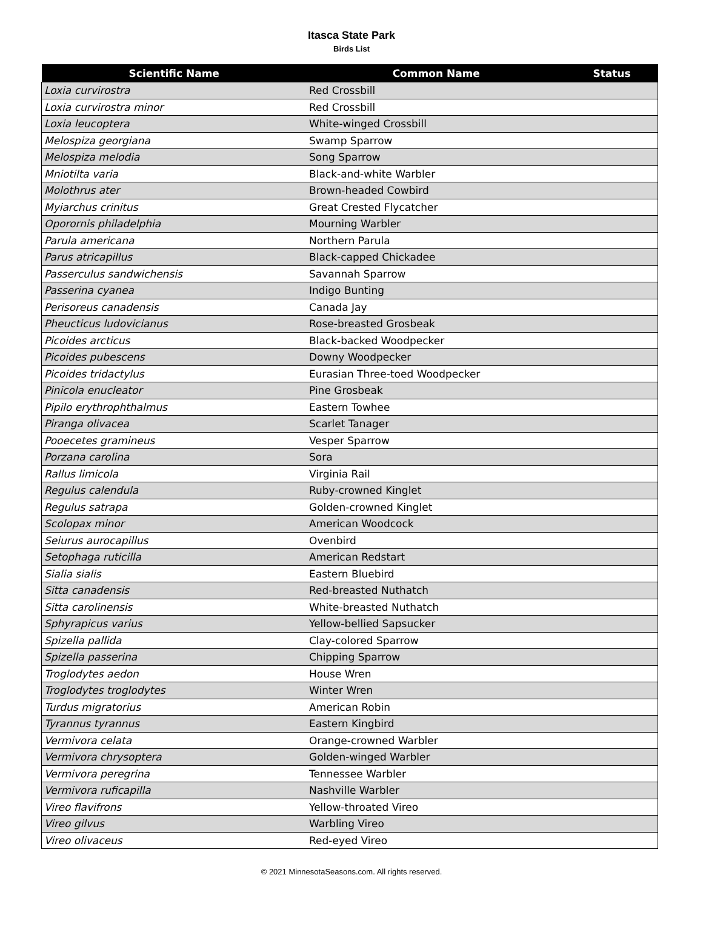Itasca State Park
Birds List
| Scientific Name | Common Name | Status |
| --- | --- | --- |
| Loxia curvirostra | Red Crossbill | |
| Loxia curvirostra minor | Red Crossbill | |
| Loxia leucoptera | White-winged Crossbill | |
| Melospiza georgiana | Swamp Sparrow | |
| Melospiza melodia | Song Sparrow | |
| Mniotilta varia | Black-and-white Warbler | |
| Molothrus ater | Brown-headed Cowbird | |
| Myiarchus crinitus | Great Crested Flycatcher | |
| Oporornis philadelphia | Mourning Warbler | |
| Parula americana | Northern Parula | |
| Parus atricapillus | Black-capped Chickadee | |
| Passerculus sandwichensis | Savannah Sparrow | |
| Passerina cyanea | Indigo Bunting | |
| Perisoreus canadensis | Canada Jay | |
| Pheucticus ludovicianus | Rose-breasted Grosbeak | |
| Picoides arcticus | Black-backed Woodpecker | |
| Picoides pubescens | Downy Woodpecker | |
| Picoides tridactylus | Eurasian Three-toed Woodpecker | |
| Pinicola enucleator | Pine Grosbeak | |
| Pipilo erythrophthalmus | Eastern Towhee | |
| Piranga olivacea | Scarlet Tanager | |
| Pooecetes gramineus | Vesper Sparrow | |
| Porzana carolina | Sora | |
| Rallus limicola | Virginia Rail | |
| Regulus calendula | Ruby-crowned Kinglet | |
| Regulus satrapa | Golden-crowned Kinglet | |
| Scolopax minor | American Woodcock | |
| Seiurus aurocapillus | Ovenbird | |
| Setophaga ruticilla | American Redstart | |
| Sialia sialis | Eastern Bluebird | |
| Sitta canadensis | Red-breasted Nuthatch | |
| Sitta carolinensis | White-breasted Nuthatch | |
| Sphyrapicus varius | Yellow-bellied Sapsucker | |
| Spizella pallida | Clay-colored Sparrow | |
| Spizella passerina | Chipping Sparrow | |
| Troglodytes aedon | House Wren | |
| Troglodytes troglodytes | Winter Wren | |
| Turdus migratorius | American Robin | |
| Tyrannus tyrannus | Eastern Kingbird | |
| Vermivora celata | Orange-crowned Warbler | |
| Vermivora chrysoptera | Golden-winged Warbler | |
| Vermivora peregrina | Tennessee Warbler | |
| Vermivora ruficapilla | Nashville Warbler | |
| Vireo flavifrons | Yellow-throated Vireo | |
| Vireo gilvus | Warbling Vireo | |
| Vireo olivaceus | Red-eyed Vireo | |
© 2021 MinnesotaSeasons.com. All rights reserved.